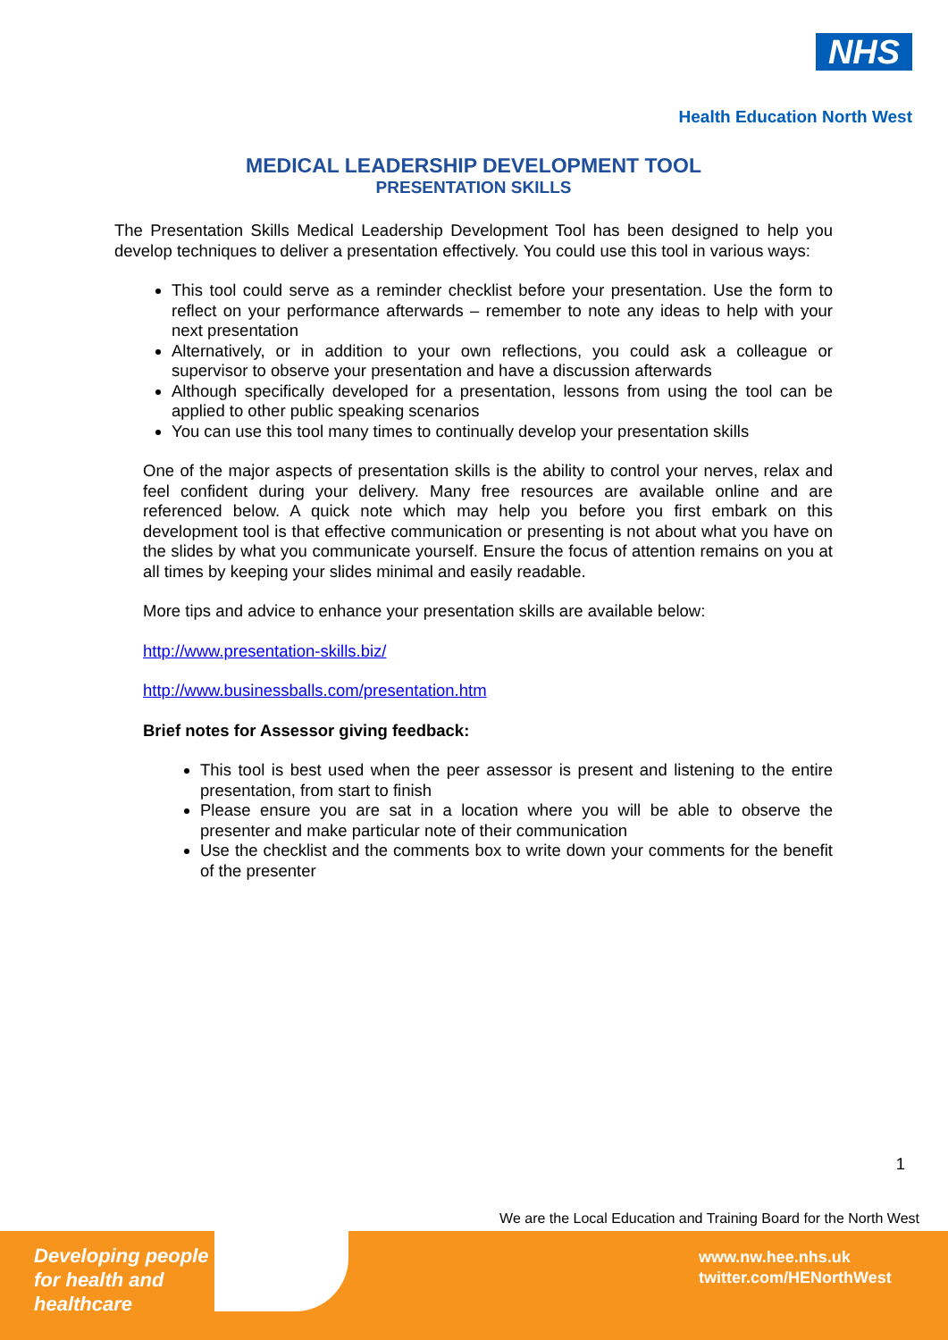NHS
Health Education North West
MEDICAL LEADERSHIP DEVELOPMENT TOOL
PRESENTATION SKILLS
The Presentation Skills Medical Leadership Development Tool has been designed to help you develop techniques to deliver a presentation effectively. You could use this tool in various ways:
This tool could serve as a reminder checklist before your presentation. Use the form to reflect on your performance afterwards – remember to note any ideas to help with your next presentation
Alternatively, or in addition to your own reflections, you could ask a colleague or supervisor to observe your presentation and have a discussion afterwards
Although specifically developed for a presentation, lessons from using the tool can be applied to other public speaking scenarios
You can use this tool many times to continually develop your presentation skills
One of the major aspects of presentation skills is the ability to control your nerves, relax and feel confident during your delivery. Many free resources are available online and are referenced below. A quick note which may help you before you first embark on this development tool is that effective communication or presenting is not about what you have on the slides by what you communicate yourself. Ensure the focus of attention remains on you at all times by keeping your slides minimal and easily readable.
More tips and advice to enhance your presentation skills are available below:
http://www.presentation-skills.biz/
http://www.businessballs.com/presentation.htm
Brief notes for Assessor giving feedback:
This tool is best used when the peer assessor is present and listening to the entire presentation, from start to finish
Please ensure you are sat in a location where you will be able to observe the presenter and make particular note of their communication
Use the checklist and the comments box to write down your comments for the benefit of the presenter
1
We are the Local Education and Training Board for the North West
Developing people
for health and
healthcare
www.nw.hee.nhs.uk
twitter.com/HENorthWest